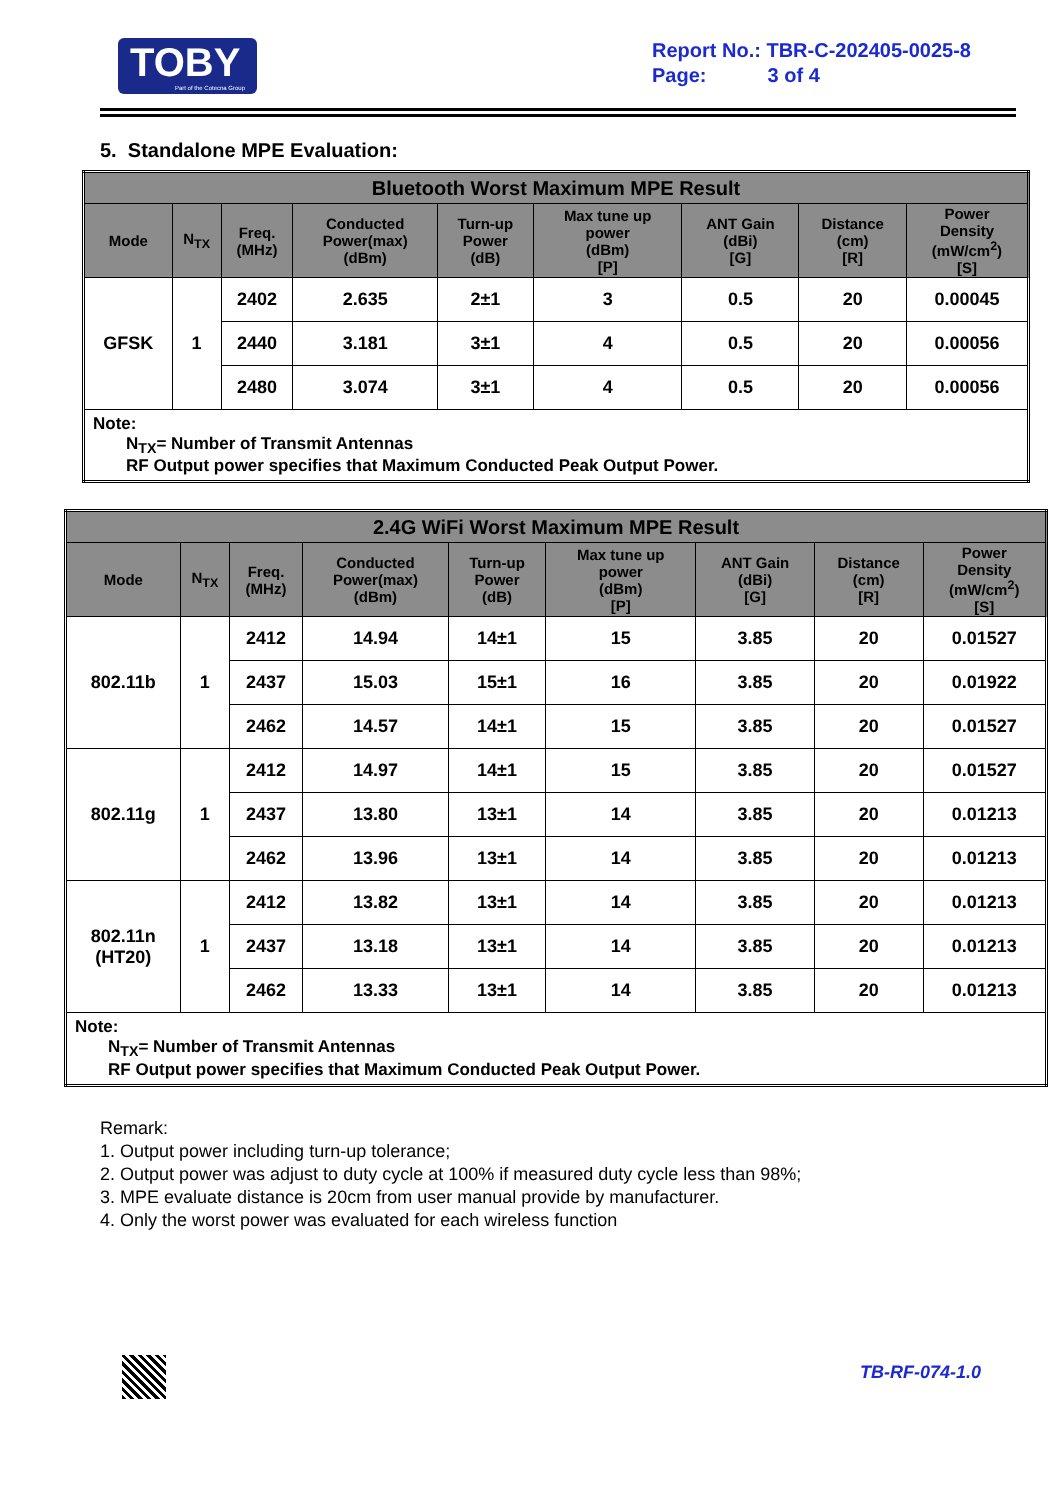TOBY
Part of the Cotecna Group
Report No.: TBR-C-202405-0025-8
Page: 3 of 4
5. Standalone MPE Evaluation:
| Bluetooth Worst Maximum MPE Result | | | | | | | | |
| --- | --- | --- | --- | --- | --- | --- | --- | --- |
| Mode | N<sub>TX</sub> | Freq. (MHz) | Conducted Power(max) (dBm) | Turn-up Power (dB) | Max tune up power (dBm) [P] | ANT Gain (dBi) [G] | Distance (cm) [R] | Power Density (mW/cm<sup>2</sup>) [S] |
| GFSK | 1 | 2402 | 2.635 | 2±1 | 3 | 0.5 | 20 | 0.00045 |
| | | 2440 | 3.181 | 3±1 | 4 | 0.5 | 20 | 0.00056 |
| | | 2480 | 3.074 | 3±1 | 4 | 0.5 | 20 | 0.00056 |
| Note: N<sub>TX</sub>= Number of Transmit Antennas RF Output power specifies that Maximum Conducted Peak Output Power. | | | | | | | | |
| 2.4G WiFi Worst Maximum MPE Result | | | | | | | | |
| --- | --- | --- | --- | --- | --- | --- | --- | --- |
| Mode | N<sub>TX</sub> | Freq. (MHz) | Conducted Power(max) (dBm) | Turn-up Power (dB) | Max tune up power (dBm) [P] | ANT Gain (dBi) [G] | Distance (cm) [R] | Power Density (mW/cm<sup>2</sup>) [S] |
| 802.11b | 1 | 2412 | 14.94 | 14±1 | 15 | 3.85 | 20 | 0.01527 |
| | | 2437 | 15.03 | 15±1 | 16 | 3.85 | 20 | 0.01922 |
| | | 2462 | 14.57 | 14±1 | 15 | 3.85 | 20 | 0.01527 |
| 802.11g | 1 | 2412 | 14.97 | 14±1 | 15 | 3.85 | 20 | 0.01527 |
| | | 2437 | 13.80 | 13±1 | 14 | 3.85 | 20 | 0.01213 |
| | | 2462 | 13.96 | 13±1 | 14 | 3.85 | 20 | 0.01213 |
| 802.11n (HT20) | 1 | 2412 | 13.82 | 13±1 | 14 | 3.85 | 20 | 0.01213 |
| | | 2437 | 13.18 | 13±1 | 14 | 3.85 | 20 | 0.01213 |
| | | 2462 | 13.33 | 13±1 | 14 | 3.85 | 20 | 0.01213 |
| Note: N<sub>TX</sub>= Number of Transmit Antennas RF Output power specifies that Maximum Conducted Peak Output Power. | | | | | | | | |
Remark:
1. Output power including turn-up tolerance;
2. Output power was adjust to duty cycle at 100% if measured duty cycle less than 98%;
3. MPE evaluate distance is 20cm from user manual provide by manufacturer.
4. Only the worst power was evaluated for each wireless function
TB-RF-074-1.0